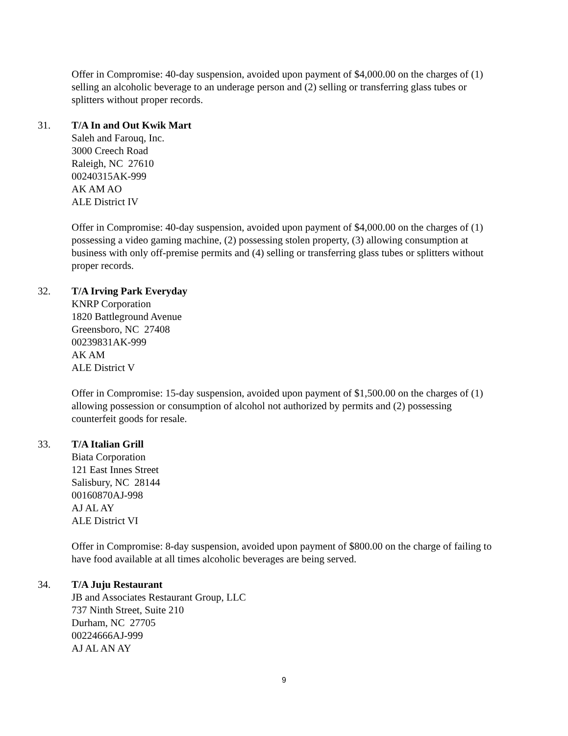Offer in Compromise: 40-day suspension, avoided upon payment of $4,000.00 on the charges of (1) selling an alcoholic beverage to an underage person and (2) selling or transferring glass tubes or splitters without proper records.
31. T/A In and Out Kwik Mart
Saleh and Farouq, Inc.
3000 Creech Road
Raleigh, NC 27610
00240315AK-999
AK AM AO
ALE District IV
Offer in Compromise: 40-day suspension, avoided upon payment of $4,000.00 on the charges of (1) possessing a video gaming machine, (2) possessing stolen property, (3) allowing consumption at business with only off-premise permits and (4) selling or transferring glass tubes or splitters without proper records.
32. T/A Irving Park Everyday
KNRP Corporation
1820 Battleground Avenue
Greensboro, NC 27408
00239831AK-999
AK AM
ALE District V
Offer in Compromise: 15-day suspension, avoided upon payment of $1,500.00 on the charges of (1) allowing possession or consumption of alcohol not authorized by permits and (2) possessing counterfeit goods for resale.
33. T/A Italian Grill
Biata Corporation
121 East Innes Street
Salisbury, NC 28144
00160870AJ-998
AJ AL AY
ALE District VI
Offer in Compromise: 8-day suspension, avoided upon payment of $800.00 on the charge of failing to have food available at all times alcoholic beverages are being served.
34. T/A Juju Restaurant
JB and Associates Restaurant Group, LLC
737 Ninth Street, Suite 210
Durham, NC 27705
00224666AJ-999
AJ AL AN AY
9